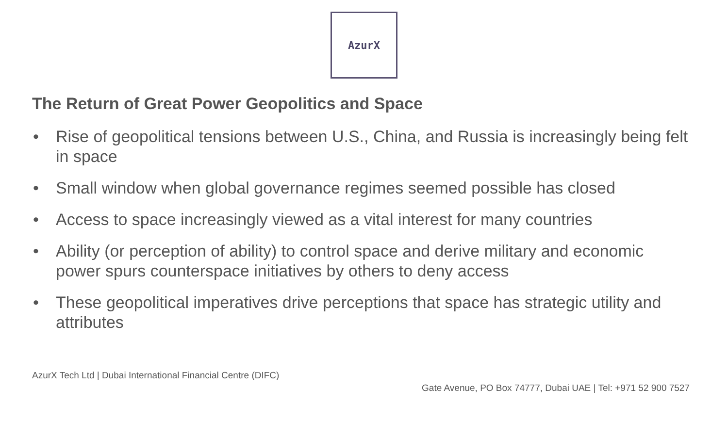AzurX
The Return of Great Power Geopolitics and Space
• Rise of geopolitical tensions between U.S., China, and Russia is increasingly being felt in space
• Small window when global governance regimes seemed possible has closed
• Access to space increasingly viewed as a vital interest for many countries
• Ability (or perception of ability) to control space and derive military and economic power spurs counterspace initiatives by others to deny access
• These geopolitical imperatives drive perceptions that space has strategic utility and attributes
AzurX Tech Ltd | Dubai International Financial Centre (DIFC)
Gate Avenue, PO Box 74777, Dubai UAE | Tel: +971 52 900 7527